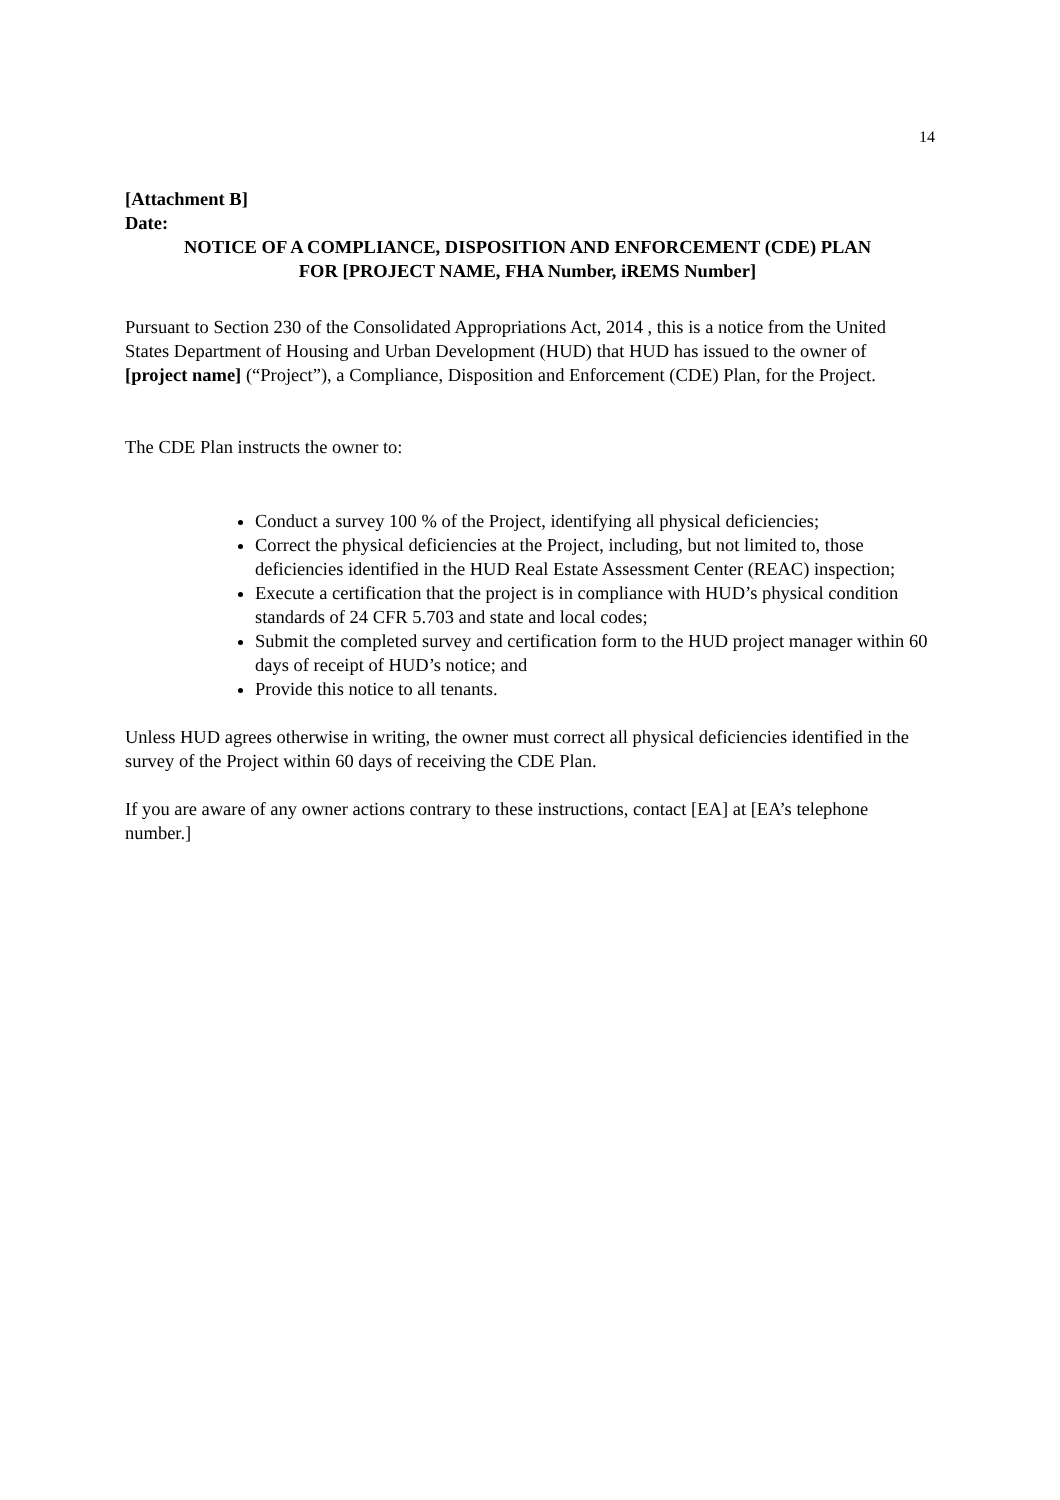14
[Attachment B]
Date:
NOTICE OF A COMPLIANCE, DISPOSITION AND ENFORCEMENT (CDE) PLAN
FOR [PROJECT NAME, FHA Number, iREMS Number]
Pursuant to Section 230 of the Consolidated Appropriations Act, 2014 , this is a notice from the United States Department of Housing and Urban Development (HUD) that HUD has issued to the owner of [project name] (“Project”), a Compliance, Disposition and Enforcement (CDE) Plan, for the Project.
The CDE Plan instructs the owner to:
Conduct a survey 100 % of the Project, identifying all physical deficiencies;
Correct the physical deficiencies at the Project, including, but not limited to, those deficiencies identified in the HUD Real Estate Assessment Center (REAC) inspection;
Execute a certification that the project is in compliance with HUD’s physical condition standards of 24 CFR 5.703 and state and local codes;
Submit the completed survey and certification form to the HUD project manager within 60 days of receipt of HUD’s notice; and
Provide this notice to all tenants.
Unless HUD agrees otherwise in writing, the owner must correct all physical deficiencies identified in the survey of the Project within 60 days of receiving the CDE Plan.
If you are aware of any owner actions contrary to these instructions, contact [EA] at [EA’s telephone number.]